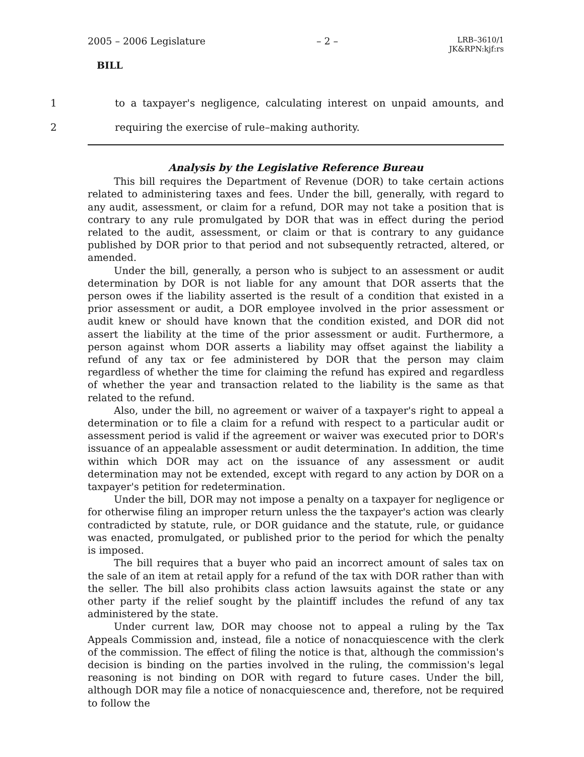2005 – 2006 Legislature – 2 – LRB–3610/1
JK&RPN:kjf:rs
BILL
1 to a taxpayer's negligence, calculating interest on unpaid amounts, and
2 requiring the exercise of rule–making authority.
Analysis by the Legislative Reference Bureau
This bill requires the Department of Revenue (DOR) to take certain actions related to administering taxes and fees. Under the bill, generally, with regard to any audit, assessment, or claim for a refund, DOR may not take a position that is contrary to any rule promulgated by DOR that was in effect during the period related to the audit, assessment, or claim or that is contrary to any guidance published by DOR prior to that period and not subsequently retracted, altered, or amended.
Under the bill, generally, a person who is subject to an assessment or audit determination by DOR is not liable for any amount that DOR asserts that the person owes if the liability asserted is the result of a condition that existed in a prior assessment or audit, a DOR employee involved in the prior assessment or audit knew or should have known that the condition existed, and DOR did not assert the liability at the time of the prior assessment or audit. Furthermore, a person against whom DOR asserts a liability may offset against the liability a refund of any tax or fee administered by DOR that the person may claim regardless of whether the time for claiming the refund has expired and regardless of whether the year and transaction related to the liability is the same as that related to the refund.
Also, under the bill, no agreement or waiver of a taxpayer's right to appeal a determination or to file a claim for a refund with respect to a particular audit or assessment period is valid if the agreement or waiver was executed prior to DOR's issuance of an appealable assessment or audit determination. In addition, the time within which DOR may act on the issuance of any assessment or audit determination may not be extended, except with regard to any action by DOR on a taxpayer's petition for redetermination.
Under the bill, DOR may not impose a penalty on a taxpayer for negligence or for otherwise filing an improper return unless the the taxpayer's action was clearly contradicted by statute, rule, or DOR guidance and the statute, rule, or guidance was enacted, promulgated, or published prior to the period for which the penalty is imposed.
The bill requires that a buyer who paid an incorrect amount of sales tax on the sale of an item at retail apply for a refund of the tax with DOR rather than with the seller. The bill also prohibits class action lawsuits against the state or any other party if the relief sought by the plaintiff includes the refund of any tax administered by the state.
Under current law, DOR may choose not to appeal a ruling by the Tax Appeals Commission and, instead, file a notice of nonacquiescence with the clerk of the commission. The effect of filing the notice is that, although the commission's decision is binding on the parties involved in the ruling, the commission's legal reasoning is not binding on DOR with regard to future cases. Under the bill, although DOR may file a notice of nonacquiescence and, therefore, not be required to follow the